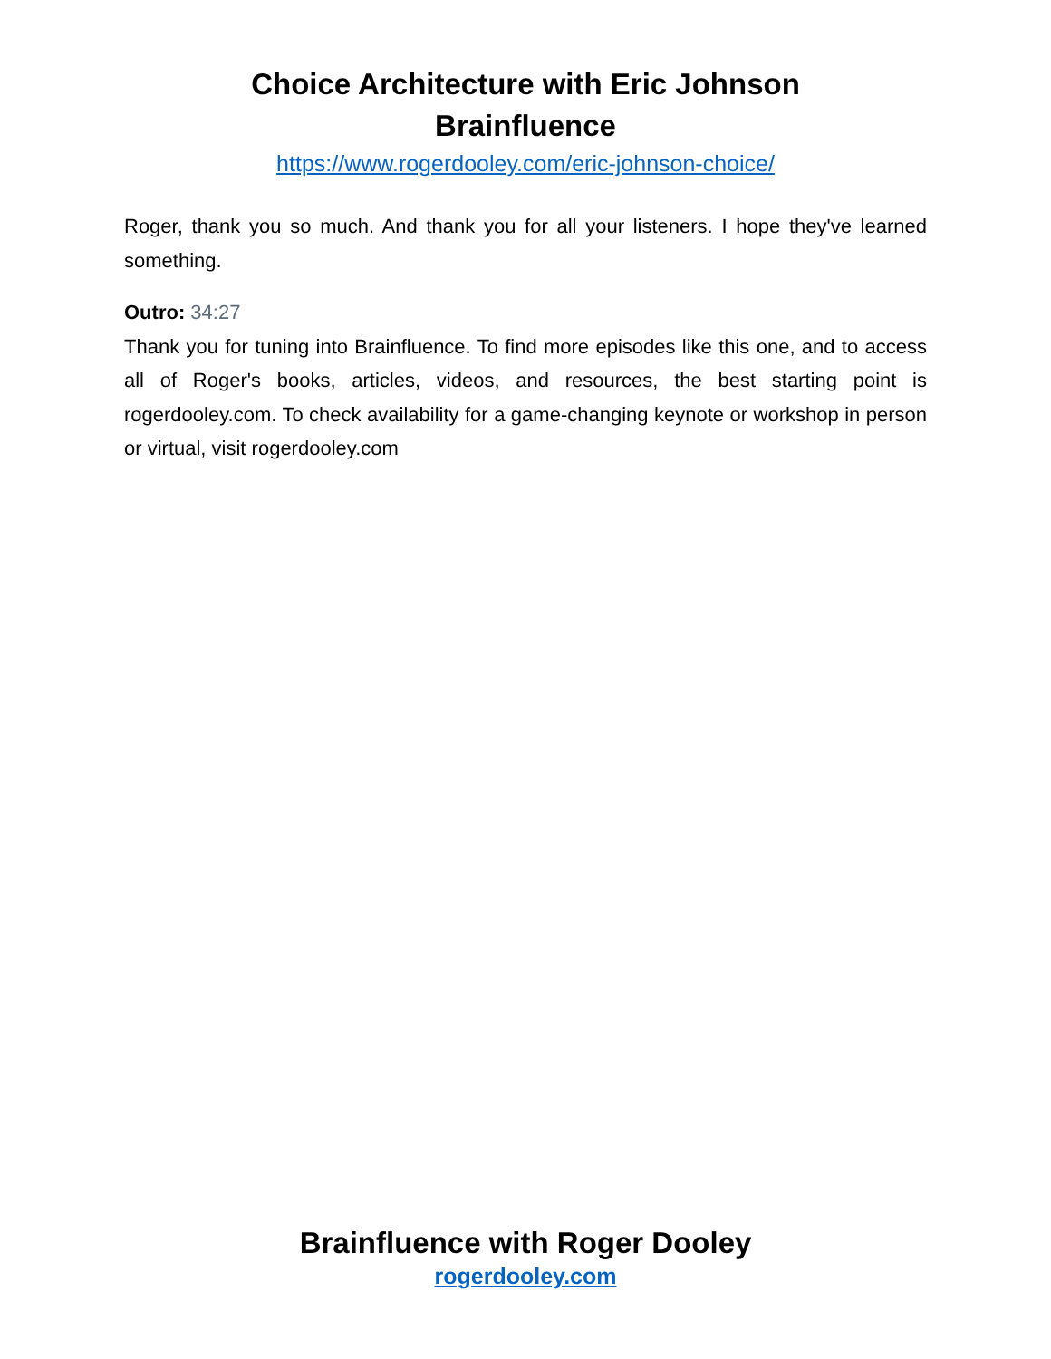Choice Architecture with Eric Johnson
Brainfluence
https://www.rogerdooley.com/eric-johnson-choice/
Roger, thank you so much. And thank you for all your listeners. I hope they've learned something.
Outro: 34:27
Thank you for tuning into Brainfluence. To find more episodes like this one, and to access all of Roger's books, articles, videos, and resources, the best starting point is rogerdooley.com. To check availability for a game-changing keynote or workshop in person or virtual, visit rogerdooley.com
Brainfluence with Roger Dooley
rogerdooley.com